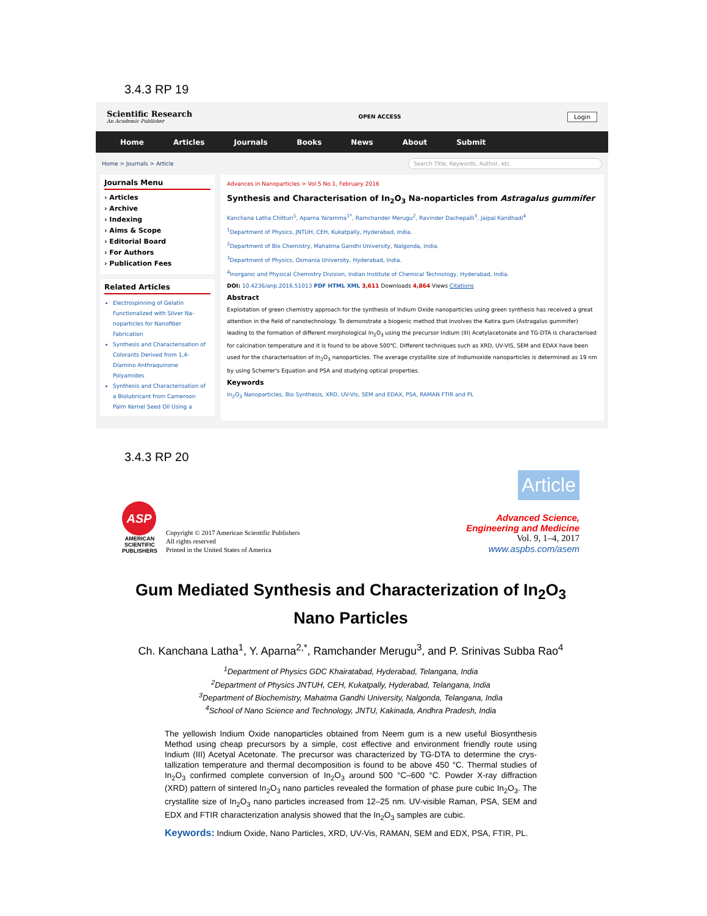3.4.3 RP 19
Scientific Research
An Academic Publisher
OPEN ACCESS Login
Home Articles Journals Books News About Submit
Home > Journals > Article Search Title, Keywords, Author, etc.
Journals Menu
› Articles
› Archive
› Indexing
› Aims & Scope
› Editorial Board
› For Authors
› Publication Fees
Related Articles
Electrospinning of Gelatin Functionalized with Silver Na-noparticles for Nanofiber Fabrication
Synthesis and Characterisation of Colorants Derived from 1,4-Diamino Anthraquinone Polyamides
Synthesis and Characterisation of a Biolubricant from Cameroon Palm Kernel Seed Oil Using a
Advances in Nanoparticles > Vol.5 No.1, February 2016
Synthesis and Characterisation of In<sub>2</sub>O<sub>3</sub> Na-noparticles from Astragalus gummifer
Kanchana Latha Chitturi<sup>1</sup>, Aparna Yaramma<sup>1*</sup>, Ramchander Merugu<sup>2</sup>, Ravinder Dachepalli<sup>3</sup>, Jaipal Kandhadi<sup>4</sup>
<sup>1</sup> Department of Physics, JNTUH, CEH, Kukatpally, Hyderabad, India.
<sup>2</sup> Department of Bio Chemistry, Mahatma Gandhi University, Nalgonda, India.
<sup>3</sup> Department of Physics, Osmania University, Hyderabad, India.
<sup>4</sup> Inorganic and Physical Chemistry Division, Indian Institute of Chemical Technology, Hyderabad, India.
DOI: 10.4236/anp.2016.51013 PDF HTML XML 3,611 Downloads 4,864 Views Citations
Abstract
Exploitation of green chemistry approach for the synthesis of Indium Oxide nanoparticles using green synthesis has received a great attention in the field of nanotechnology. To demonstrate a biogenic method that involves the Katira gum (Astragalus gummifer) leading to the formation of different morphological In<sub>2</sub>O<sub>3</sub> using the precursor Indium (III) Acetylacetonate and TG-DTA is characterised for calcination temperature and it is found to be above 500℃. Different techniques such as XRD, UV-VIS, SEM and EDAX have been used for the characterisation of In<sub>2</sub>O<sub>3</sub> nanoparticles. The average crystallite size of Indiumoxide nanoparticles is determined as 19 nm by using Scherrer's Equation and PSA and studying optical properties.
Keywords
In<sub>2</sub>O<sub>3</sub> Nanoparticles, Bio Synthesis, XRD, UV-Vis, SEM and EDAX, PSA, RAMAN FTIR and PL
3.4.3 RP 20
ASP
AMERICAN SCIENTIFIC PUBLISHERS
Copyright © 2017 American Scientific Publishers
All rights reserved
Printed in the United States of America
Article
Advanced Science,
Engineering and Medicine
Vol. 9, 1–4, 2017
www.aspbs.com/asem
Gum Mediated Synthesis and Characterization of In<sub>2</sub>O<sub>3</sub> Nano Particles
Ch. Kanchana Latha<sup>1</sup>, Y. Aparna<sup>2,*</sup>, Ramchander Merugu<sup>3</sup>, and P. Srinivas Subba Rao<sup>4</sup>
<sup>1</sup> Department of Physics GDC Khairatabad, Hyderabad, Telangana, India
<sup>2</sup> Department of Physics JNTUH, CEH, Kukatpally, Hyderabad, Telangana, India
<sup>3</sup> Department of Biochemistry, Mahatma Gandhi University, Nalgonda, Telangana, India
<sup>4</sup> School of Nano Science and Technology, JNTU, Kakinada, Andhra Pradesh, India
The yellowish Indium Oxide nanoparticles obtained from Neem gum is a new useful Biosynthesis Method using cheap precursors by a simple, cost effective and environment friendly route using Indium (III) Acetyal Acetonate. The precursor was characterized by TG-DTA to determine the crys-tallization temperature and thermal decomposition is found to be above 450 °C. Thermal studies of In<sub>2</sub>O<sub>3</sub> confirmed complete conversion of In<sub>2</sub>O<sub>3</sub> around 500 °C–600 °C. Powder X-ray diffraction (XRD) pattern of sintered In<sub>2</sub>O<sub>3</sub> nano particles revealed the formation of phase pure cubic In<sub>2</sub>O<sub>3</sub>. The crystallite size of In<sub>2</sub>O<sub>3</sub> nano particles increased from 12–25 nm. UV-visible Raman, PSA, SEM and EDX and FTIR characterization analysis showed that the In<sub>2</sub>O<sub>3</sub> samples are cubic.
Keywords: Indium Oxide, Nano Particles, XRD, UV-Vis, RAMAN, SEM and EDX, PSA, FTIR, PL.